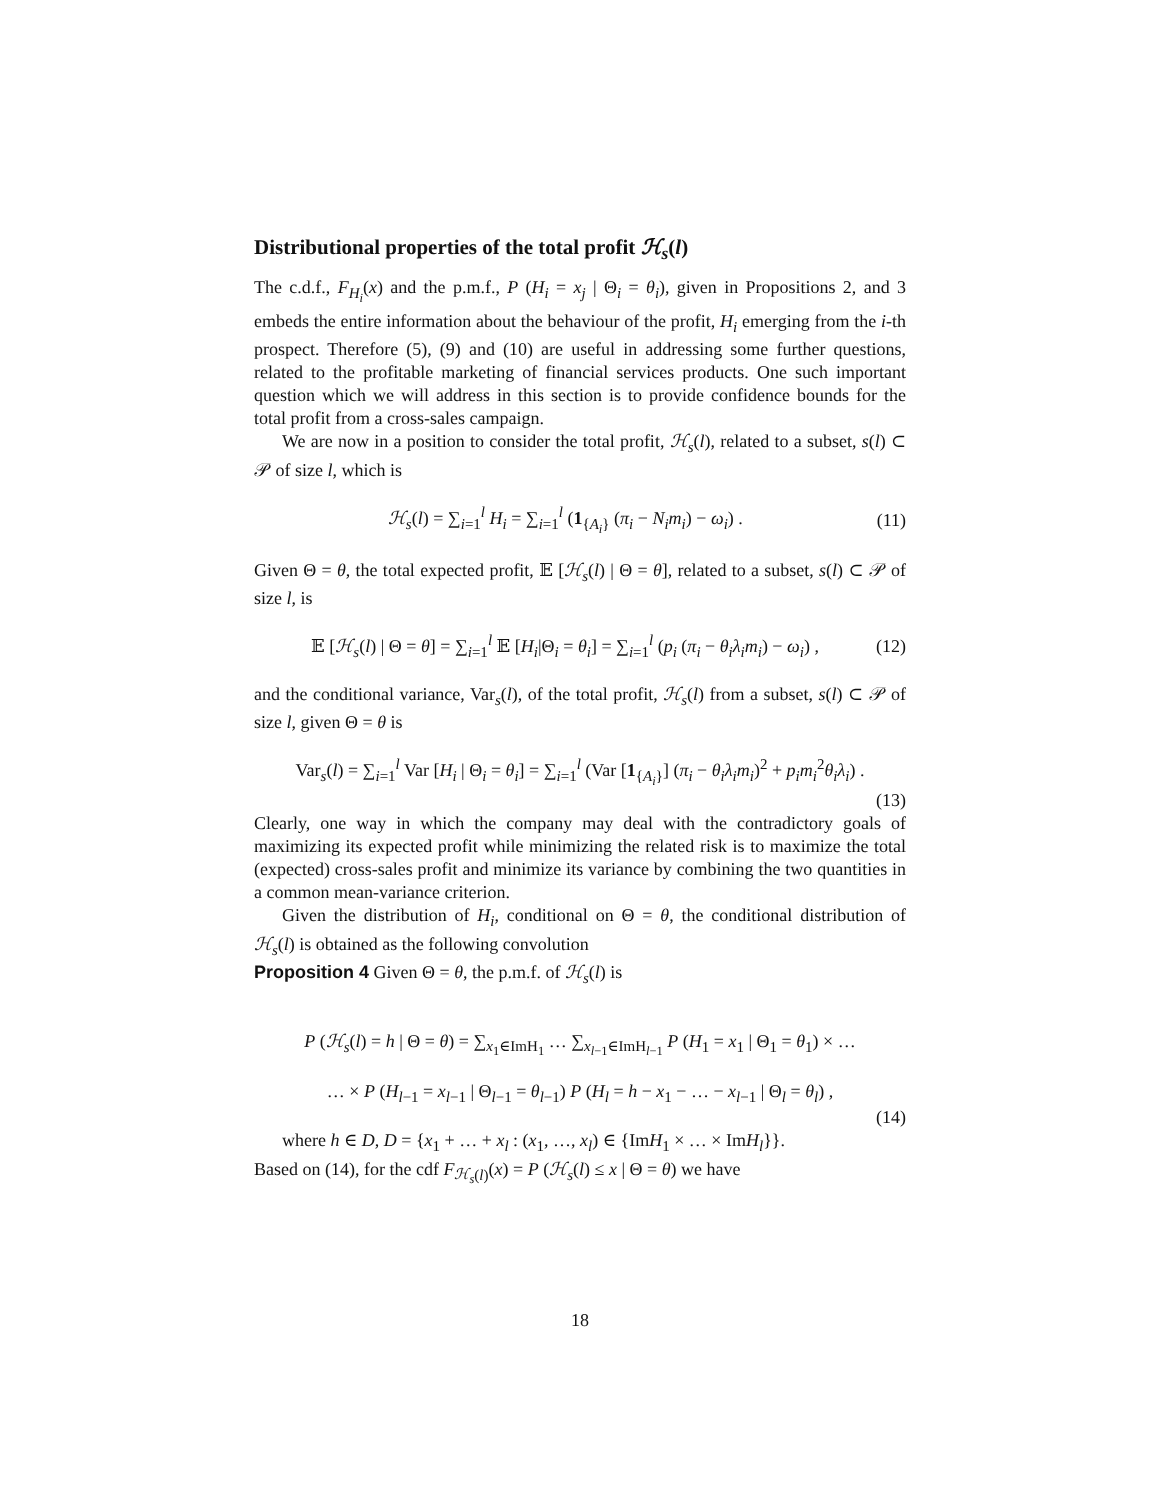Distributional properties of the total profit ℋ<sub>s</sub>(l)
The c.d.f., F<sub>H<sub>i</sub></sub>(x) and the p.m.f., P (H<sub>i</sub> = x<sub>j</sub> | Θ<sub>i</sub> = θ<sub>i</sub>), given in Propositions 2, and 3 embeds the entire information about the behaviour of the profit, H<sub>i</sub> emerging from the i-th prospect. Therefore (5), (9) and (10) are useful in addressing some further questions, related to the profitable marketing of financial services products. One such important question which we will address in this section is to provide confidence bounds for the total profit from a cross-sales campaign.
We are now in a position to consider the total profit, ℋ<sub>s</sub>(l), related to a subset, s(l) ⊂ 𝒫 of size l, which is
ℋ<sub>s</sub>(l) = ∑<sub>i=1</sub><sup>l</sup> H<sub>i</sub> = ∑<sub>i=1</sub><sup>l</sup> (1<sub>{A<sub>i</sub>}</sub> (π<sub>i</sub> − N<sub>i</sub>m<sub>i</sub>) − ω<sub>i</sub>) . (11)
Given Θ = θ, the total expected profit, 𝔼 [ℋ<sub>s</sub>(l) | Θ = θ], related to a subset, s(l) ⊂ 𝒫 of size l, is
𝔼 [ℋ<sub>s</sub>(l) | Θ = θ] = ∑<sub>i=1</sub><sup>l</sup> 𝔼 [H<sub>i</sub>|Θ<sub>i</sub> = θ<sub>i</sub>] = ∑<sub>i=1</sub><sup>l</sup> (p<sub>i</sub> (π<sub>i</sub> − θ<sub>i</sub>λ<sub>i</sub>m<sub>i</sub>) − ω<sub>i</sub>) , (12)
and the conditional variance, Var<sub>s</sub>(l), of the total profit, ℋ<sub>s</sub>(l) from a subset, s(l) ⊂ 𝒫 of size l, given Θ = θ is
Var<sub>s</sub>(l) = ∑<sub>i=1</sub><sup>l</sup> Var [H<sub>i</sub> | Θ<sub>i</sub> = θ<sub>i</sub>] = ∑<sub>i=1</sub><sup>l</sup> (Var [1<sub>{A<sub>i</sub>}</sub>] (π<sub>i</sub> − θ<sub>i</sub>λ<sub>i</sub>m<sub>i</sub>)<sup>2</sup> + p<sub>i</sub>m<sub>i</sub><sup>2</sup>θ<sub>i</sub>λ<sub>i</sub>) .
(13)
Clearly, one way in which the company may deal with the contradictory goals of maximizing its expected profit while minimizing the related risk is to maximize the total (expected) cross-sales profit and minimize its variance by combining the two quantities in a common mean-variance criterion.
Given the distribution of H<sub>i</sub>, conditional on Θ = θ, the conditional distribution of ℋ<sub>s</sub>(l) is obtained as the following convolution
Proposition 4 Given Θ = θ, the p.m.f. of ℋ<sub>s</sub>(l) is
P (ℋ<sub>s</sub>(l) = h | Θ = θ) = ∑<sub>x<sub>1</sub>∈ImH<sub>1</sub></sub> … ∑<sub>x<sub>l−1</sub>∈ImH<sub>l−1</sub></sub> P (H<sub>1</sub> = x<sub>1</sub> | Θ<sub>1</sub> = θ<sub>1</sub>) × …
… × P (H<sub>l−1</sub> = x<sub>l−1</sub> | Θ<sub>l−1</sub> = θ<sub>l−1</sub>) P (H<sub>l</sub> = h − x<sub>1</sub> − … − x<sub>l−1</sub> | Θ<sub>l</sub> = θ<sub>l</sub>) ,
(14)
where h ∈ D, D = {x<sub>1</sub> + … + x<sub>l</sub> : (x<sub>1</sub>, …, x<sub>l</sub>) ∈ {ImH<sub>1</sub> × … × ImH<sub>l</sub>}}.
Based on (14), for the cdf F<sub>ℋ<sub>s</sub>(l)</sub>(x) = P (ℋ<sub>s</sub>(l) ≤ x | Θ = θ) we have
18